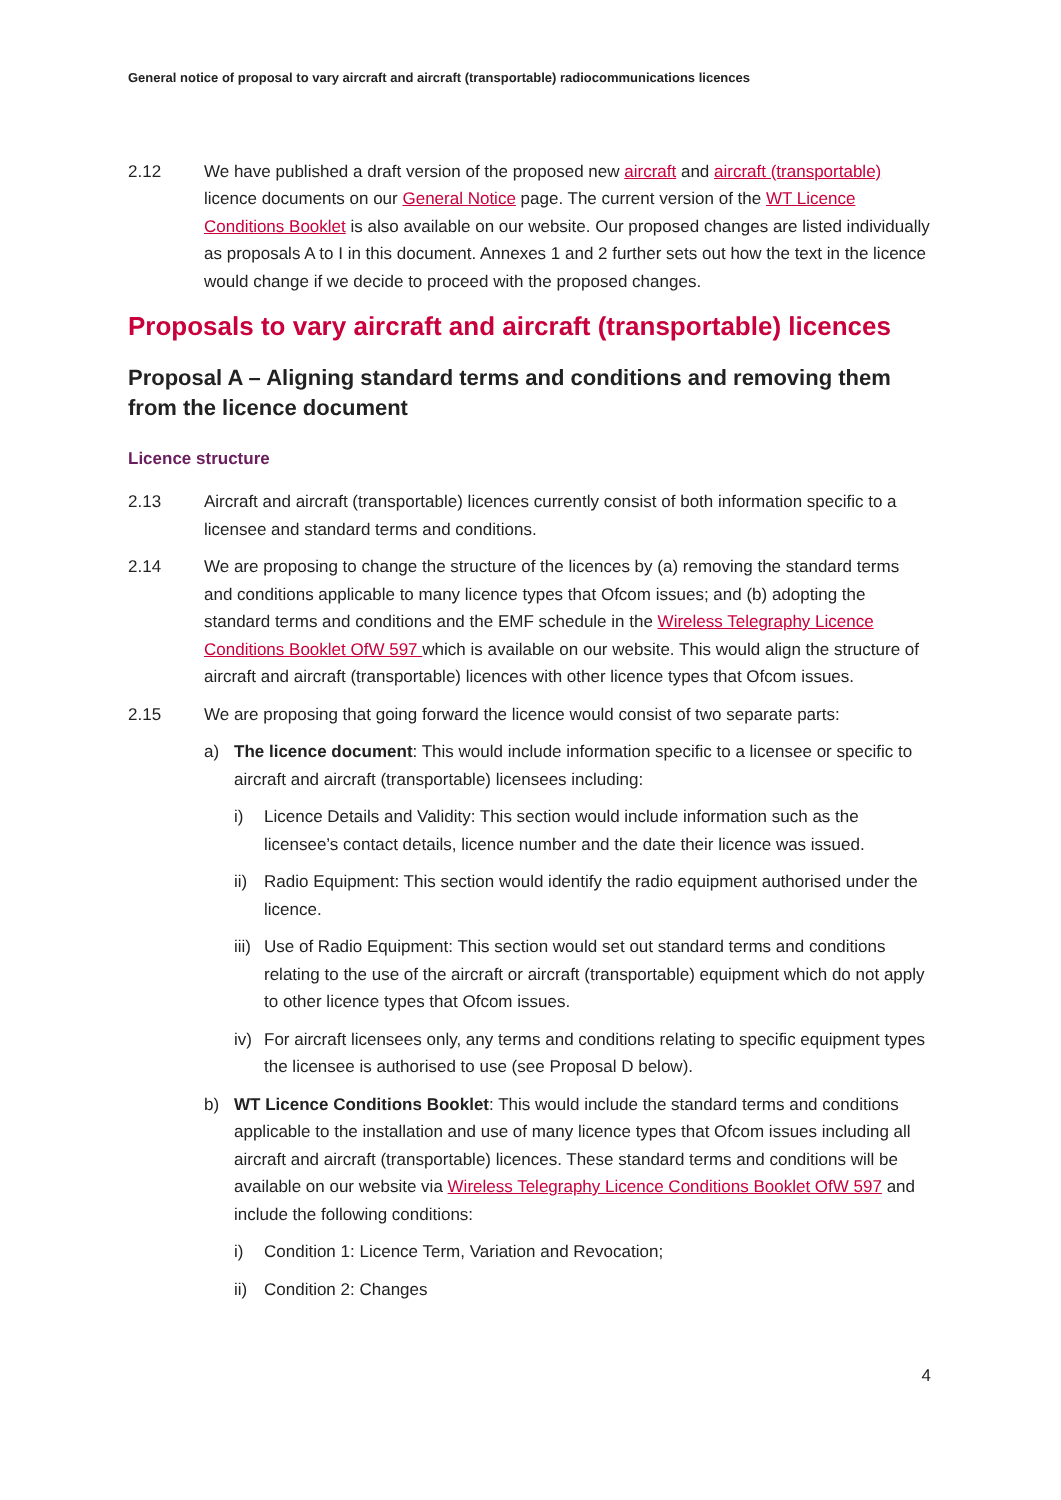General notice of proposal to vary aircraft and aircraft (transportable) radiocommunications licences
2.12 We have published a draft version of the proposed new aircraft and aircraft (transportable) licence documents on our General Notice page. The current version of the WT Licence Conditions Booklet is also available on our website. Our proposed changes are listed individually as proposals A to I in this document. Annexes 1 and 2 further sets out how the text in the licence would change if we decide to proceed with the proposed changes.
Proposals to vary aircraft and aircraft (transportable) licences
Proposal A – Aligning standard terms and conditions and removing them from the licence document
Licence structure
2.13 Aircraft and aircraft (transportable) licences currently consist of both information specific to a licensee and standard terms and conditions.
2.14 We are proposing to change the structure of the licences by (a) removing the standard terms and conditions applicable to many licence types that Ofcom issues; and (b) adopting the standard terms and conditions and the EMF schedule in the Wireless Telegraphy Licence Conditions Booklet OfW 597 which is available on our website. This would align the structure of aircraft and aircraft (transportable) licences with other licence types that Ofcom issues.
2.15 We are proposing that going forward the licence would consist of two separate parts:
a) The licence document: This would include information specific to a licensee or specific to aircraft and aircraft (transportable) licensees including:
i) Licence Details and Validity: This section would include information such as the licensee’s contact details, licence number and the date their licence was issued.
ii)
Radio Equipment: This section would identify the radio equipment authorised under the licence.
iii)
Use of Radio Equipment: This section would set out standard terms and conditions relating to the use of the aircraft or aircraft (transportable) equipment which do not apply to other licence types that Ofcom issues.
iv)
For aircraft licensees only, any terms and conditions relating to specific equipment types the licensee is authorised to use (see Proposal D below).
b) WT Licence Conditions Booklet: This would include the standard terms and conditions applicable to the installation and use of many licence types that Ofcom issues including all aircraft and aircraft (transportable) licences. These standard terms and conditions will be available on our website via Wireless Telegraphy Licence Conditions Booklet OfW 597 and include the following conditions:
i) Condition 1: Licence Term, Variation and Revocation;
ii)
Condition 2: Changes
4